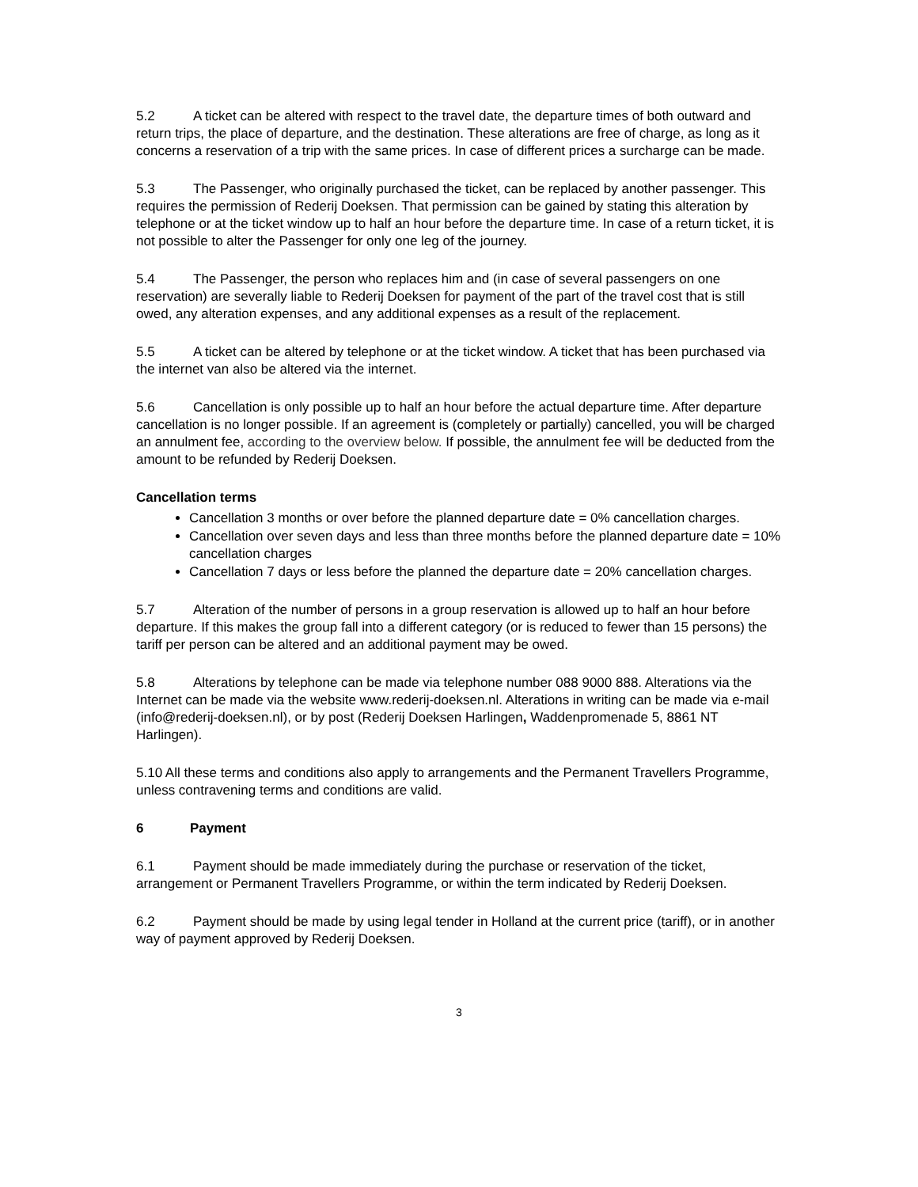5.2 A ticket can be altered with respect to the travel date, the departure times of both outward and return trips, the place of departure, and the destination. These alterations are free of charge, as long as it concerns a reservation of a trip with the same prices. In case of different prices a surcharge can be made.
5.3 The Passenger, who originally purchased the ticket, can be replaced by another passenger. This requires the permission of Rederij Doeksen. That permission can be gained by stating this alteration by telephone or at the ticket window up to half an hour before the departure time. In case of a return ticket, it is not possible to alter the Passenger for only one leg of the journey.
5.4 The Passenger, the person who replaces him and (in case of several passengers on one reservation) are severally liable to Rederij Doeksen for payment of the part of the travel cost that is still owed, any alteration expenses, and any additional expenses as a result of the replacement.
5.5 A ticket can be altered by telephone or at the ticket window. A ticket that has been purchased via the internet van also be altered via the internet.
5.6 Cancellation is only possible up to half an hour before the actual departure time. After departure cancellation is no longer possible. If an agreement is (completely or partially) cancelled, you will be charged an annulment fee, according to the overview below. If possible, the annulment fee will be deducted from the amount to be refunded by Rederij Doeksen.
Cancellation terms
Cancellation 3 months or over before the planned departure date = 0% cancellation charges.
Cancellation over seven days and less than three months before the planned departure date = 10% cancellation charges
Cancellation 7 days or less before the planned the departure date = 20% cancellation charges.
5.7 Alteration of the number of persons in a group reservation is allowed up to half an hour before departure. If this makes the group fall into a different category (or is reduced to fewer than 15 persons) the tariff per person can be altered and an additional payment may be owed.
5.8 Alterations by telephone can be made via telephone number 088 9000 888. Alterations via the Internet can be made via the website www.rederij-doeksen.nl. Alterations in writing can be made via e-mail (info@rederij-doeksen.nl), or by post (Rederij Doeksen Harlingen, Waddenpromenade 5, 8861 NT Harlingen).
5.10 All these terms and conditions also apply to arrangements and the Permanent Travellers Programme, unless contravening terms and conditions are valid.
6 Payment
6.1 Payment should be made immediately during the purchase or reservation of the ticket, arrangement or Permanent Travellers Programme, or within the term indicated by Rederij Doeksen.
6.2 Payment should be made by using legal tender in Holland at the current price (tariff), or in another way of payment approved by Rederij Doeksen.
3